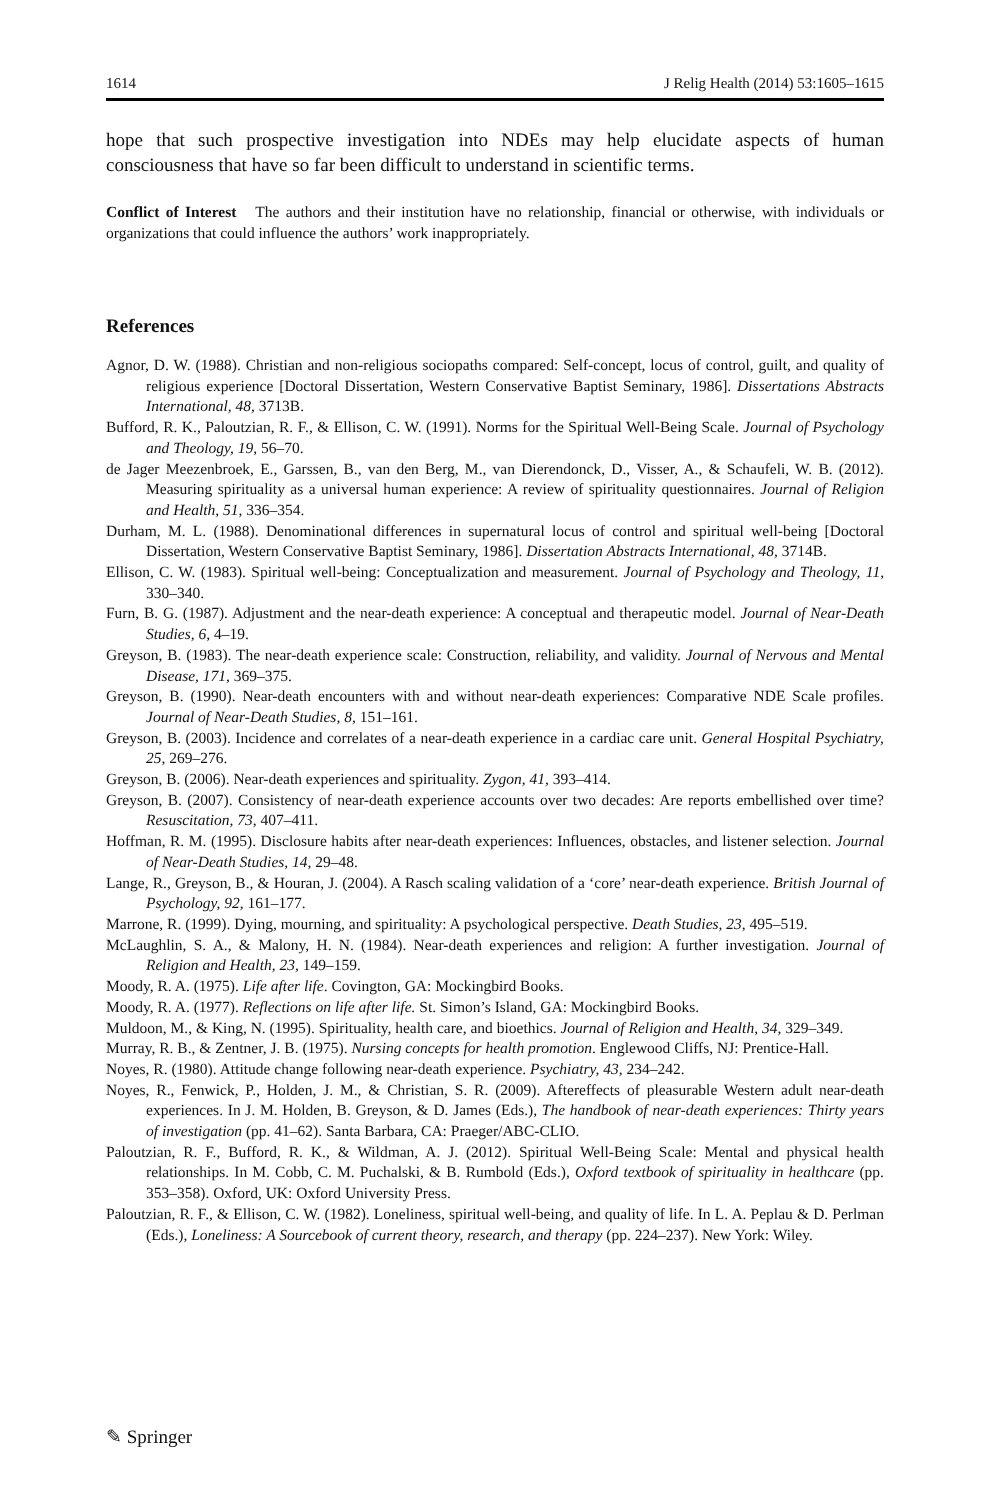1614 J Relig Health (2014) 53:1605–1615
hope that such prospective investigation into NDEs may help elucidate aspects of human consciousness that have so far been difficult to understand in scientific terms.
Conflict of Interest The authors and their institution have no relationship, financial or otherwise, with individuals or organizations that could influence the authors’ work inappropriately.
References
Agnor, D. W. (1988). Christian and non-religious sociopaths compared: Self-concept, locus of control, guilt, and quality of religious experience [Doctoral Dissertation, Western Conservative Baptist Seminary, 1986]. Dissertations Abstracts International, 48, 3713B.
Bufford, R. K., Paloutzian, R. F., & Ellison, C. W. (1991). Norms for the Spiritual Well-Being Scale. Journal of Psychology and Theology, 19, 56–70.
de Jager Meezenbroek, E., Garssen, B., van den Berg, M., van Dierendonck, D., Visser, A., & Schaufeli, W. B. (2012). Measuring spirituality as a universal human experience: A review of spirituality questionnaires. Journal of Religion and Health, 51, 336–354.
Durham, M. L. (1988). Denominational differences in supernatural locus of control and spiritual well-being [Doctoral Dissertation, Western Conservative Baptist Seminary, 1986]. Dissertation Abstracts International, 48, 3714B.
Ellison, C. W. (1983). Spiritual well-being: Conceptualization and measurement. Journal of Psychology and Theology, 11, 330–340.
Furn, B. G. (1987). Adjustment and the near-death experience: A conceptual and therapeutic model. Journal of Near-Death Studies, 6, 4–19.
Greyson, B. (1983). The near-death experience scale: Construction, reliability, and validity. Journal of Nervous and Mental Disease, 171, 369–375.
Greyson, B. (1990). Near-death encounters with and without near-death experiences: Comparative NDE Scale profiles. Journal of Near-Death Studies, 8, 151–161.
Greyson, B. (2003). Incidence and correlates of a near-death experience in a cardiac care unit. General Hospital Psychiatry, 25, 269–276.
Greyson, B. (2006). Near-death experiences and spirituality. Zygon, 41, 393–414.
Greyson, B. (2007). Consistency of near-death experience accounts over two decades: Are reports embellished over time? Resuscitation, 73, 407–411.
Hoffman, R. M. (1995). Disclosure habits after near-death experiences: Influences, obstacles, and listener selection. Journal of Near-Death Studies, 14, 29–48.
Lange, R., Greyson, B., & Houran, J. (2004). A Rasch scaling validation of a ‘core’ near-death experience. British Journal of Psychology, 92, 161–177.
Marrone, R. (1999). Dying, mourning, and spirituality: A psychological perspective. Death Studies, 23, 495–519.
McLaughlin, S. A., & Malony, H. N. (1984). Near-death experiences and religion: A further investigation. Journal of Religion and Health, 23, 149–159.
Moody, R. A. (1975). Life after life. Covington, GA: Mockingbird Books.
Moody, R. A. (1977). Reflections on life after life. St. Simon’s Island, GA: Mockingbird Books.
Muldoon, M., & King, N. (1995). Spirituality, health care, and bioethics. Journal of Religion and Health, 34, 329–349.
Murray, R. B., & Zentner, J. B. (1975). Nursing concepts for health promotion. Englewood Cliffs, NJ: Prentice-Hall.
Noyes, R. (1980). Attitude change following near-death experience. Psychiatry, 43, 234–242.
Noyes, R., Fenwick, P., Holden, J. M., & Christian, S. R. (2009). Aftereffects of pleasurable Western adult near-death experiences. In J. M. Holden, B. Greyson, & D. James (Eds.), The handbook of near-death experiences: Thirty years of investigation (pp. 41–62). Santa Barbara, CA: Praeger/ABC-CLIO.
Paloutzian, R. F., Bufford, R. K., & Wildman, A. J. (2012). Spiritual Well-Being Scale: Mental and physical health relationships. In M. Cobb, C. M. Puchalski, & B. Rumbold (Eds.), Oxford textbook of spirituality in healthcare (pp. 353–358). Oxford, UK: Oxford University Press.
Paloutzian, R. F., & Ellison, C. W. (1982). Loneliness, spiritual well-being, and quality of life. In L. A. Peplau & D. Perlman (Eds.), Loneliness: A Sourcebook of current theory, research, and therapy (pp. 224–237). New York: Wiley.
✎ Springer